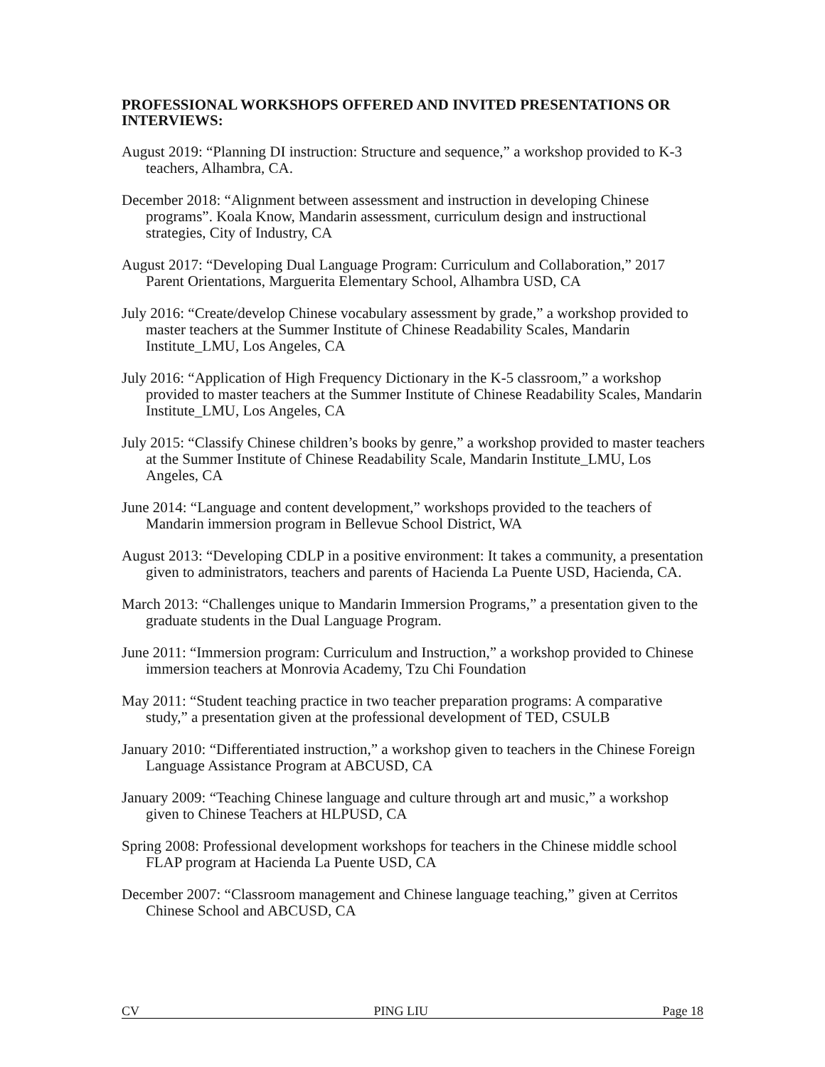PROFESSIONAL WORKSHOPS OFFERED AND INVITED PRESENTATIONS OR INTERVIEWS:
August 2019: “Planning DI instruction: Structure and sequence,” a workshop provided to K-3 teachers, Alhambra, CA.
December 2018: “Alignment between assessment and instruction in developing Chinese programs”. Koala Know, Mandarin assessment, curriculum design and instructional strategies, City of Industry, CA
August 2017: “Developing Dual Language Program: Curriculum and Collaboration,” 2017 Parent Orientations, Marguerita Elementary School, Alhambra USD, CA
July 2016: “Create/develop Chinese vocabulary assessment by grade,” a workshop provided to master teachers at the Summer Institute of Chinese Readability Scales, Mandarin Institute_LMU, Los Angeles, CA
July 2016: “Application of High Frequency Dictionary in the K-5 classroom,” a workshop provided to master teachers at the Summer Institute of Chinese Readability Scales, Mandarin Institute_LMU, Los Angeles, CA
July 2015: “Classify Chinese children’s books by genre,” a workshop provided to master teachers at the Summer Institute of Chinese Readability Scale, Mandarin Institute_LMU, Los Angeles, CA
June 2014: “Language and content development,” workshops provided to the teachers of Mandarin immersion program in Bellevue School District, WA
August 2013: “Developing CDLP in a positive environment: It takes a community, a presentation given to administrators, teachers and parents of Hacienda La Puente USD, Hacienda, CA.
March 2013: “Challenges unique to Mandarin Immersion Programs,” a presentation given to the graduate students in the Dual Language Program.
June 2011: “Immersion program: Curriculum and Instruction,” a workshop provided to Chinese immersion teachers at Monrovia Academy, Tzu Chi Foundation
May 2011: “Student teaching practice in two teacher preparation programs: A comparative study,” a presentation given at the professional development of TED, CSULB
January 2010: “Differentiated instruction,” a workshop given to teachers in the Chinese Foreign Language Assistance Program at ABCUSD, CA
January 2009: “Teaching Chinese language and culture through art and music,” a workshop given to Chinese Teachers at HLPUSD, CA
Spring 2008: Professional development workshops for teachers in the Chinese middle school FLAP program at Hacienda La Puente USD, CA
December 2007: “Classroom management and Chinese language teaching,” given at Cerritos Chinese School and ABCUSD, CA
CV PING LIU Page 18